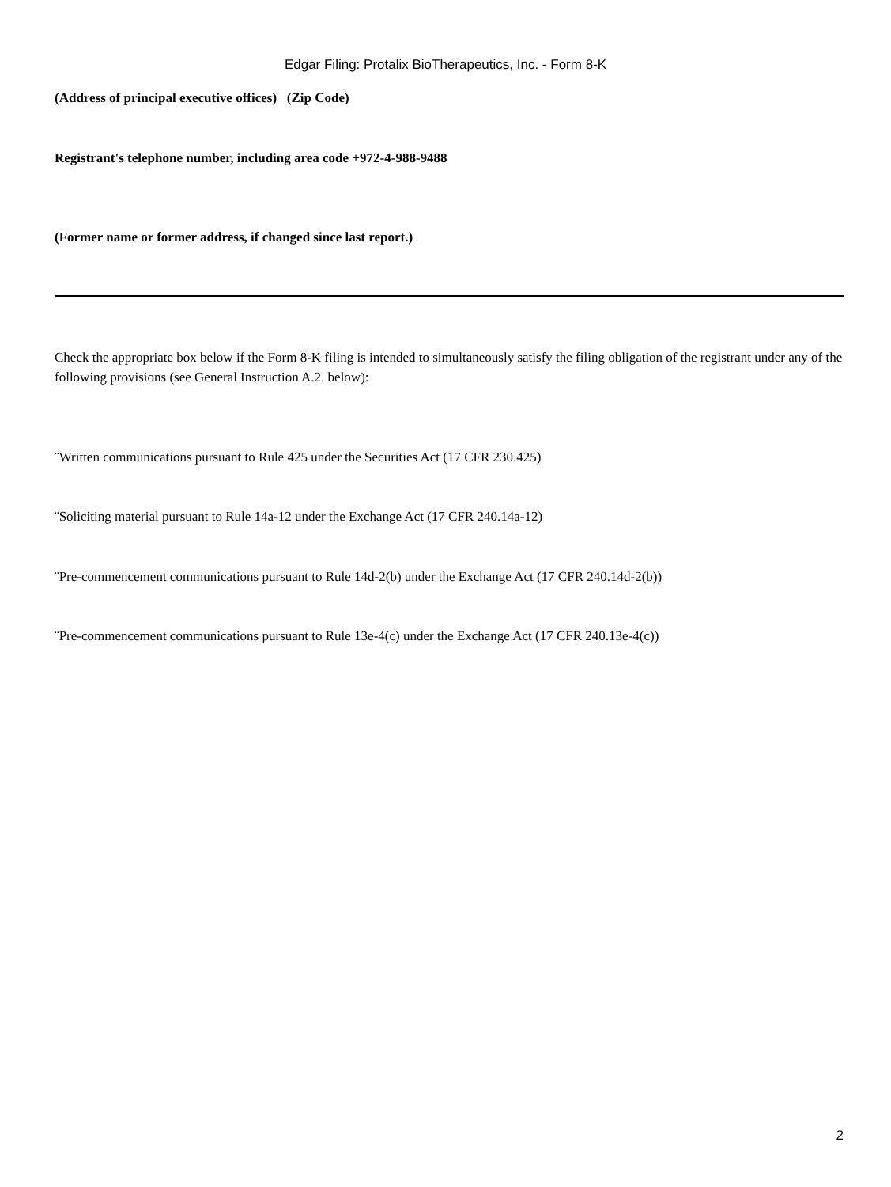Edgar Filing: Protalix BioTherapeutics, Inc. - Form 8-K
(Address of principal executive offices) (Zip Code)
Registrant's telephone number, including area code +972-4-988-9488
(Former name or former address, if changed since last report.)
Check the appropriate box below if the Form 8-K filing is intended to simultaneously satisfy the filing obligation of the registrant under any of the following provisions (see General Instruction A.2. below):
¨Written communications pursuant to Rule 425 under the Securities Act (17 CFR 230.425)
¨Soliciting material pursuant to Rule 14a-12 under the Exchange Act (17 CFR 240.14a-12)
¨Pre-commencement communications pursuant to Rule 14d-2(b) under the Exchange Act (17 CFR 240.14d-2(b))
¨Pre-commencement communications pursuant to Rule 13e-4(c) under the Exchange Act (17 CFR 240.13e-4(c))
2